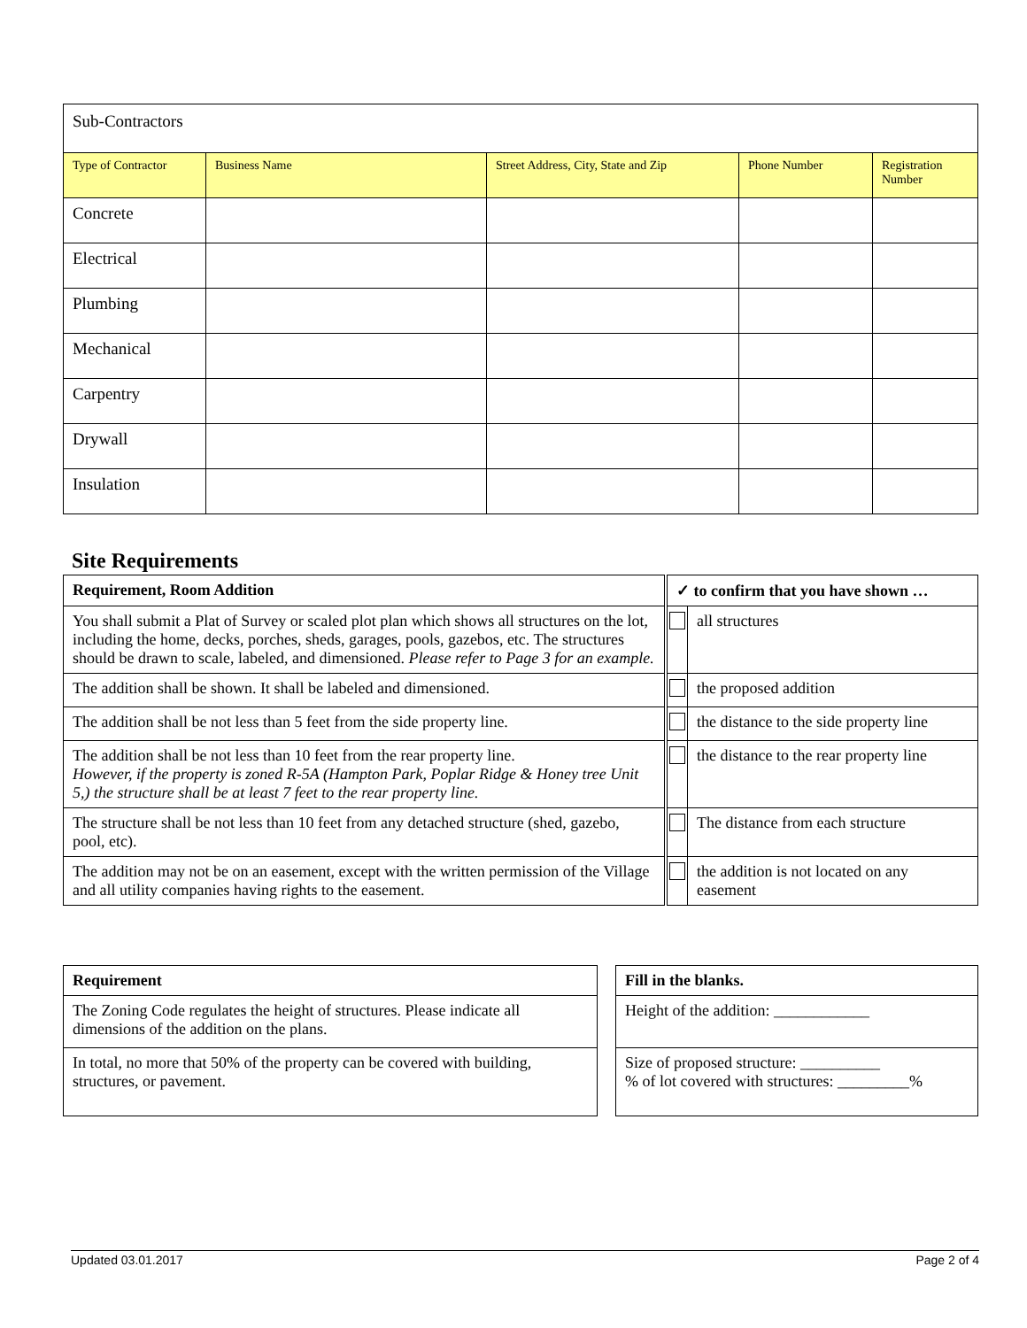| Sub-Contractors | | | | |
| Type of Contractor | Business Name | Street Address, City, State and Zip | Phone Number | Registration Number |
| Concrete | | | | |
| Electrical | | | | |
| Plumbing | | | | |
| Mechanical | | | | |
| Carpentry | | | | |
| Drywall | | | | |
| Insulation | | | | |
Site Requirements
| Requirement, Room Addition | | ✓ to confirm that you have shown … | |
| You shall submit a Plat of Survey or scaled plot plan which shows all structures on the lot, including the home, decks, porches, sheds, garages, pools, gazebos, etc. The structures should be drawn to scale, labeled, and dimensioned. Please refer to Page 3 for an example. | | | all structures |
| The addition shall be shown. It shall be labeled and dimensioned. | | | the proposed addition |
| The addition shall be not less than 5 feet from the side property line. | | | the distance to the side property line |
| The addition shall be not less than 10 feet from the rear property line. However, if the property is zoned R-5A (Hampton Park, Poplar Ridge & Honey tree Unit 5,) the structure shall be at least 7 feet to the rear property line. | | | the distance to the rear property line |
| The structure shall be not less than 10 feet from any detached structure (shed, gazebo, pool, etc). | | | The distance from each structure |
| The addition may not be on an easement, except with the written permission of the Village and all utility companies having rights to the easement. | | | the addition is not located on any easement |
| Requirement | | Fill in the blanks. |
| The Zoning Code regulates the height of structures. Please indicate all dimensions of the addition on the plans. | | Height of the addition: ____________ |
| In total, no more that 50% of the property can be covered with building, structures, or pavement. | | Size of proposed structure: __________ % of lot covered with structures: _________% |
Updated 03.01.2017 Page 2 of 4